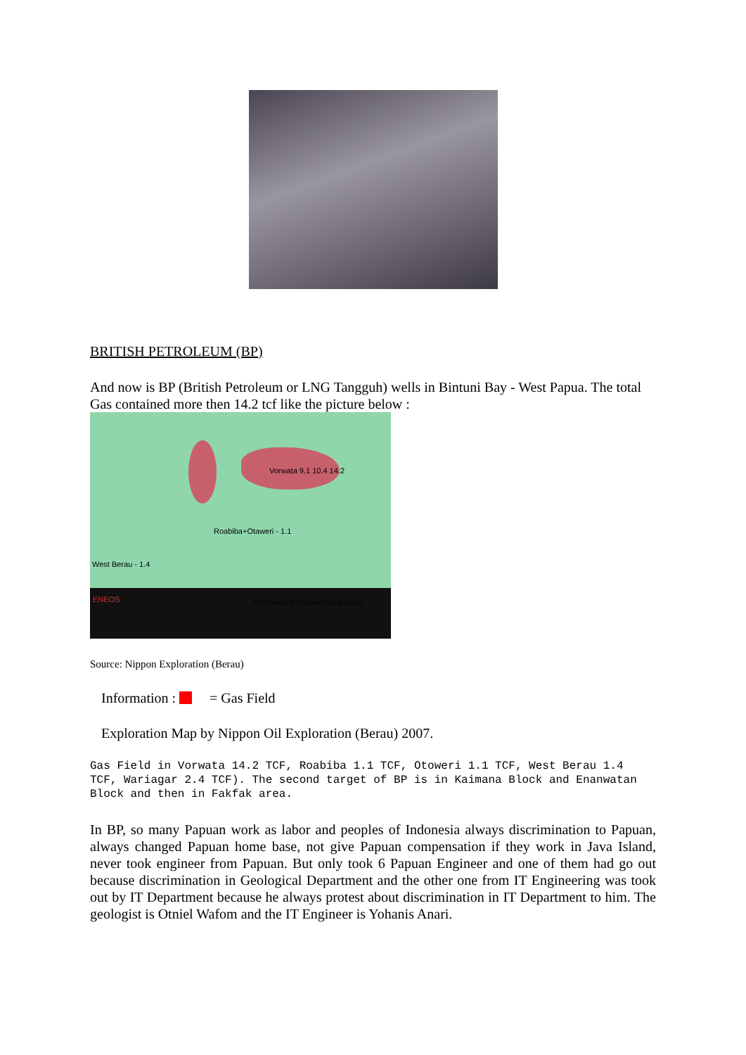BRITISH PETROLEUM (BP)
And now is BP (British Petroleum or LNG Tangguh) wells in Bintuni Bay - West Papua. The total Gas contained more then 14.2 tcf like the picture below :
Roabiba+Otaweri - 1.1
Vorwata 9.1 10.4 14.2
West Berau - 1.4
ENEOS NIPPON OIL EXPLORATION (BERAU)
Source: Nippon Exploration (Berau)
Information : = Gas Field
Exploration Map by Nippon Oil Exploration (Berau) 2007.
Gas Field in Vorwata 14.2 TCF, Roabiba 1.1 TCF, Otoweri 1.1 TCF, West Berau 1.4 TCF, Wariagar 2.4 TCF). The second target of BP is in Kaimana Block and Enanwatan Block and then in Fakfak area.
In BP, so many Papuan work as labor and peoples of Indonesia always discrimination to Papuan, always changed Papuan home base, not give Papuan compensation if they work in Java Island, never took engineer from Papuan. But only took 6 Papuan Engineer and one of them had go out because discrimination in Geological Department and the other one from IT Engineering was took out by IT Department because he always protest about discrimination in IT Department to him. The geologist is Otniel Wafom and the IT Engineer is Yohanis Anari.